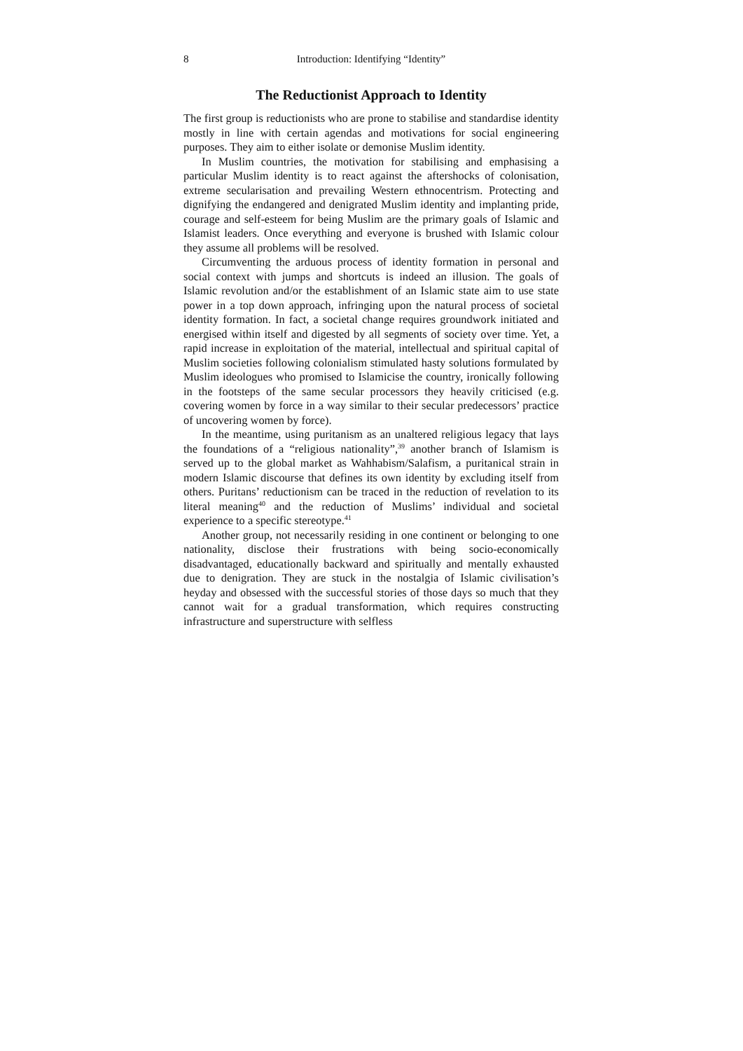8 Introduction: Identifying “Identity”
The Reductionist Approach to Identity
The first group is reductionists who are prone to stabilise and standardise identity mostly in line with certain agendas and motivations for social engineering purposes. They aim to either isolate or demonise Muslim identity.
In Muslim countries, the motivation for stabilising and emphasising a particular Muslim identity is to react against the aftershocks of colonisation, extreme secularisation and prevailing Western ethnocentrism. Protecting and dignifying the endangered and denigrated Muslim identity and implanting pride, courage and self-esteem for being Muslim are the primary goals of Islamic and Islamist leaders. Once everything and everyone is brushed with Islamic colour they assume all problems will be resolved.
Circumventing the arduous process of identity formation in personal and social context with jumps and shortcuts is indeed an illusion. The goals of Islamic revolution and/or the establishment of an Islamic state aim to use state power in a top down approach, infringing upon the natural process of societal identity formation. In fact, a societal change requires groundwork initiated and energised within itself and digested by all segments of society over time. Yet, a rapid increase in exploitation of the material, intellectual and spiritual capital of Muslim societies following colonialism stimulated hasty solutions formulated by Muslim ideologues who promised to Islamicise the country, ironically following in the footsteps of the same secular processors they heavily criticised (e.g. covering women by force in a way similar to their secular predecessors’ practice of uncovering women by force).
In the meantime, using puritanism as an unaltered religious legacy that lays the foundations of a “religious nationality”,<sup>39</sup> another branch of Islamism is served up to the global market as Wahhabism/Salafism, a puritanical strain in modern Islamic discourse that defines its own identity by excluding itself from others. Puritans’ reductionism can be traced in the reduction of revelation to its literal meaning<sup>40</sup> and the reduction of Muslims’ individual and societal experience to a specific stereotype.<sup>41</sup>
Another group, not necessarily residing in one continent or belonging to one nationality, disclose their frustrations with being socio-economically disadvantaged, educationally backward and spiritually and mentally exhausted due to denigration. They are stuck in the nostalgia of Islamic civilisation’s heyday and obsessed with the successful stories of those days so much that they cannot wait for a gradual transformation, which requires constructing infrastructure and superstructure with selfless